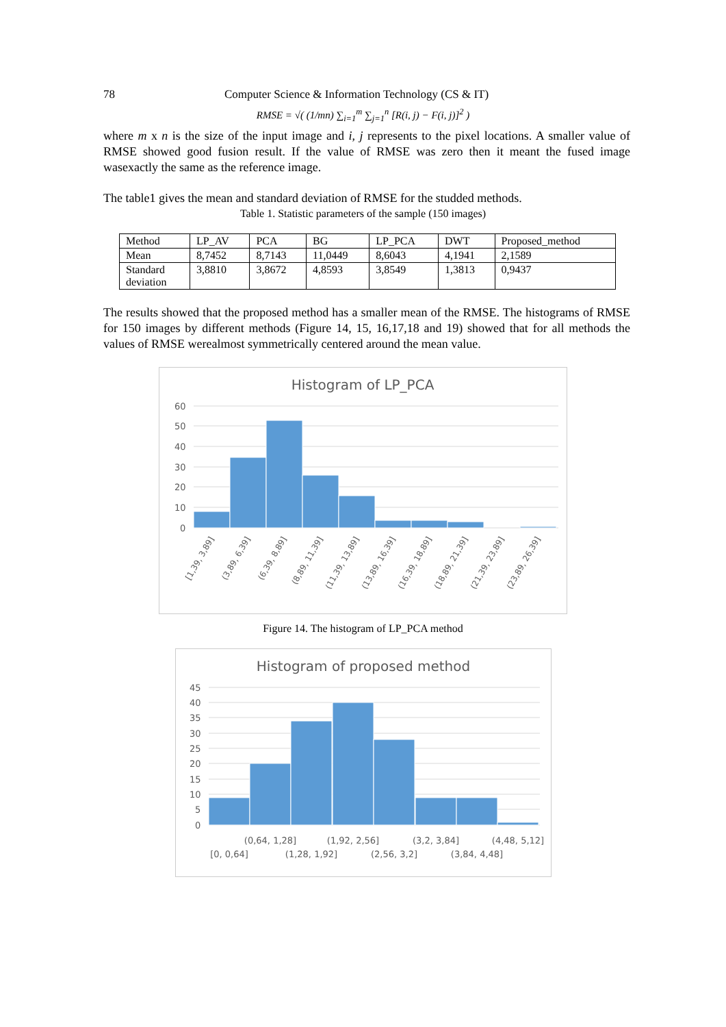78 Computer Science & Information Technology (CS & IT)
RMSE = √( (1/mn) ∑<sub>i=1</sub><sup>m</sup> ∑<sub>j=1</sub><sup>n</sup> [R(i, j) − F(i, j)]<sup>2</sup> )
where m x n is the size of the input image and i, j represents to the pixel locations. A smaller value of RMSE showed good fusion result. If the value of RMSE was zero then it meant the fused image wasexactly the same as the reference image.
The table1 gives the mean and standard deviation of RMSE for the studded methods.
Table 1. Statistic parameters of the sample (150 images)
| Method | LP_AV | PCA | BG | LP_PCA | DWT | Proposed_method |
| Mean | 8,7452 | 8,7143 | 11,0449 | 8,6043 | 4,1941 | 2,1589 |
| Standard deviation | 3,8810 | 3,8672 | 4,8593 | 3,8549 | 1,3813 | 0,9437 |
The results showed that the proposed method has a smaller mean of the RMSE. The histograms of RMSE for 150 images by different methods (Figure 14, 15, 16,17,18 and 19) showed that for all methods the values of RMSE werealmost symmetrically centered around the mean value.
Histogram of LP_PCA
60
50
40
30
20
10
0
[1,39, 3,89]
(3,89, 6,39]
(6,39, 8,89]
(8,89, 11,39]
(11,39, 13,89]
(13,89, 16,39]
(16,39, 18,89]
(18,89, 21,39]
(21,39, 23,89]
(23,89, 26,39]
Figure 14. The histogram of LP_PCA method
Histogram of proposed method
45
40
35
30
25
20
15
10
5
0
(0,64, 1,28]
(1,92, 2,56]
(3,2, 3,84]
(4,48, 5,12]
[0, 0,64]
(1,28, 1,92]
(2,56, 3,2]
(3,84, 4,48]